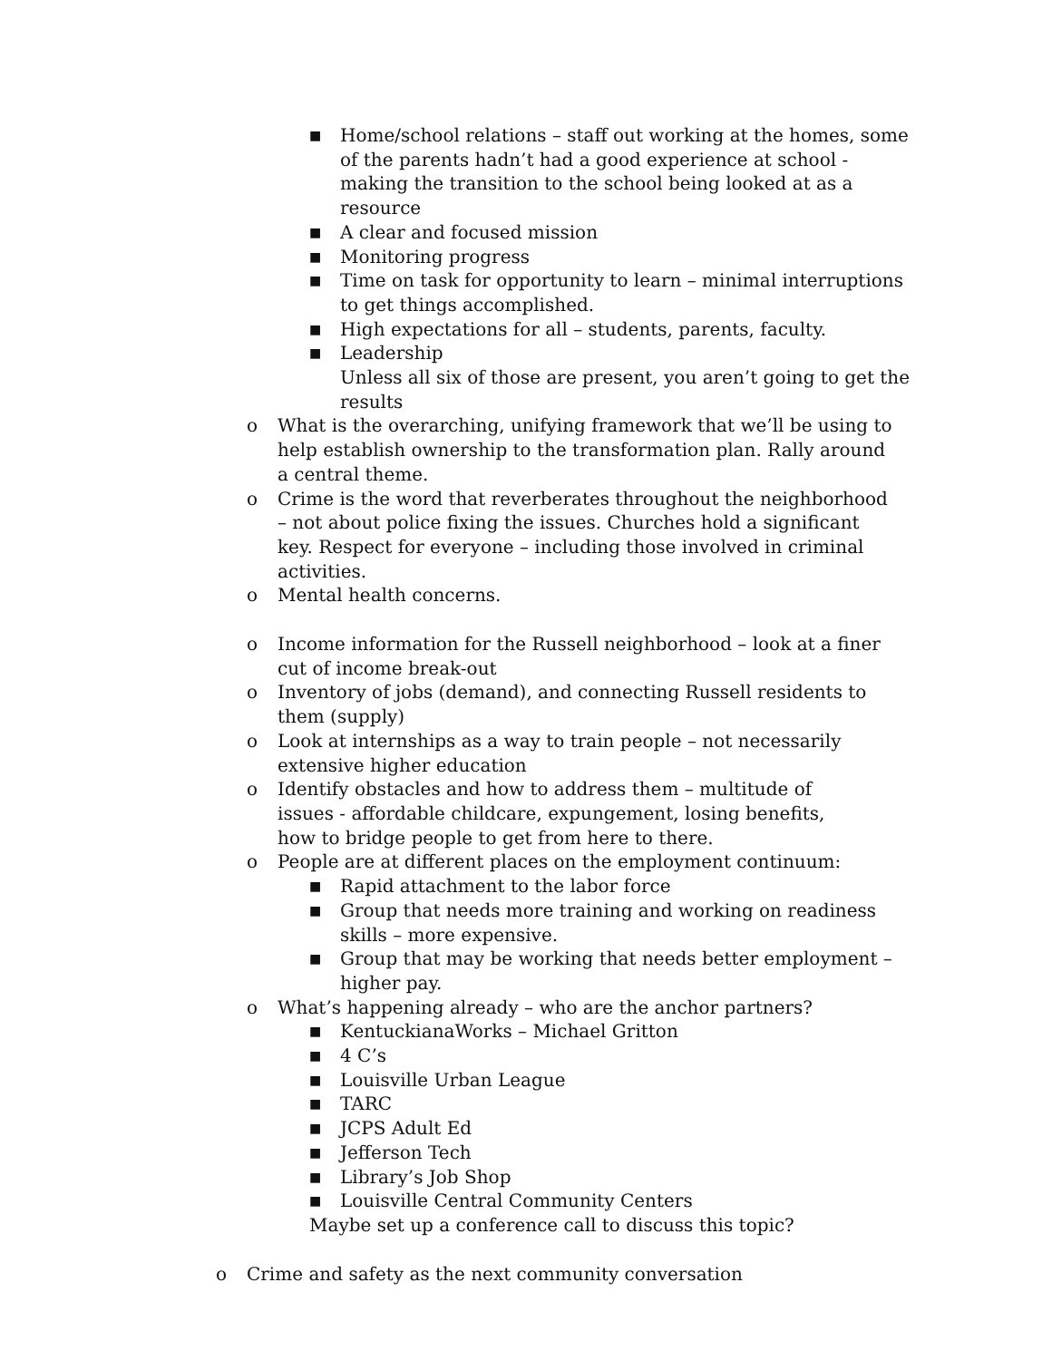■ Home/school relations – staff out working at the homes, some of the parents hadn’t had a good experience at school - making the transition to the school being looked at as a resource
■ A clear and focused mission
■ Monitoring progress
■ Time on task for opportunity to learn – minimal interruptions to get things accomplished.
■ High expectations for all – students, parents, faculty.
■ Leadership
Unless all six of those are present, you aren’t going to get the results
o What is the overarching, unifying framework that we’ll be using to help establish ownership to the transformation plan. Rally around a central theme.
o Crime is the word that reverberates throughout the neighborhood – not about police fixing the issues. Churches hold a significant key. Respect for everyone – including those involved in criminal activities.
o Mental health concerns.
o Income information for the Russell neighborhood – look at a finer cut of income break-out
o Inventory of jobs (demand), and connecting Russell residents to them (supply)
o Look at internships as a way to train people – not necessarily extensive higher education
o Identify obstacles and how to address them – multitude of issues - affordable childcare, expungement, losing benefits, how to bridge people to get from here to there.
o People are at different places on the employment continuum:
■ Rapid attachment to the labor force
■ Group that needs more training and working on readiness skills – more expensive.
■ Group that may be working that needs better employment – higher pay.
o What’s happening already – who are the anchor partners?
■ KentuckianaWorks – Michael Gritton
■ 4 C’s
■ Louisville Urban League
■ TARC
■ JCPS Adult Ed
■ Jefferson Tech
■ Library’s Job Shop
■ Louisville Central Community Centers
Maybe set up a conference call to discuss this topic?
o Crime and safety as the next community conversation